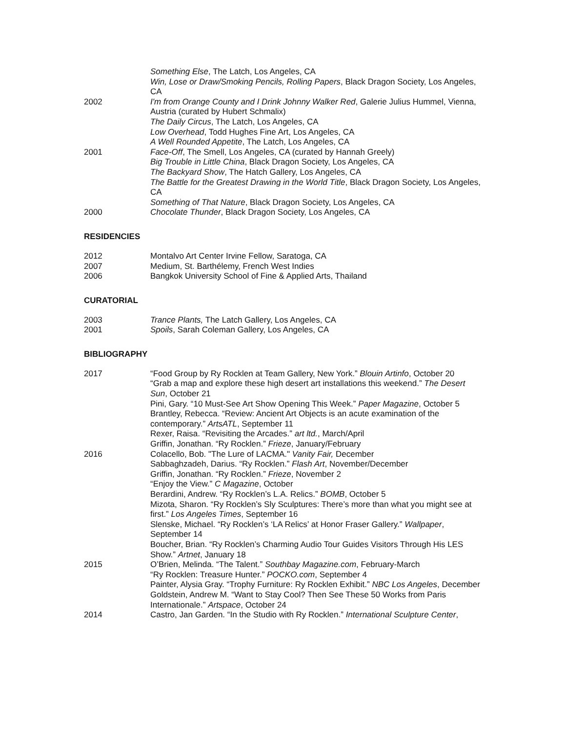Something Else, The Latch, Los Angeles, CA
Win, Lose or Draw/Smoking Pencils, Rolling Papers, Black Dragon Society, Los Angeles, CA
2002 I'm from Orange County and I Drink Johnny Walker Red, Galerie Julius Hummel, Vienna, Austria (curated by Hubert Schmalix)
The Daily Circus, The Latch, Los Angeles, CA
Low Overhead, Todd Hughes Fine Art, Los Angeles, CA
A Well Rounded Appetite, The Latch, Los Angeles, CA
2001 Face-Off, The Smell, Los Angeles, CA (curated by Hannah Greely)
Big Trouble in Little China, Black Dragon Society, Los Angeles, CA
The Backyard Show, The Hatch Gallery, Los Angeles, CA
The Battle for the Greatest Drawing in the World Title, Black Dragon Society, Los Angeles, CA
Something of That Nature, Black Dragon Society, Los Angeles, CA
2000 Chocolate Thunder, Black Dragon Society, Los Angeles, CA
RESIDENCIES
2012 Montalvo Art Center Irvine Fellow, Saratoga, CA
2007 Medium, St. Barthélemy, French West Indies
2006 Bangkok University School of Fine & Applied Arts, Thailand
CURATORIAL
2003 Trance Plants, The Latch Gallery, Los Angeles, CA
2001 Spoils, Sarah Coleman Gallery, Los Angeles, CA
BIBLIOGRAPHY
2017 “Food Group by Ry Rocklen at Team Gallery, New York.” Blouin Artinfo, October 20
“Grab a map and explore these high desert art installations this weekend.” The Desert Sun, October 21
Pini, Gary. “10 Must-See Art Show Opening This Week.” Paper Magazine, October 5
Brantley, Rebecca. “Review: Ancient Art Objects is an acute examination of the contemporary.” ArtsATL, September 11
Rexer, Raisa. “Revisiting the Arcades.” art ltd., March/April
Griffin, Jonathan. “Ry Rocklen.” Frieze, January/February
2016 Colacello, Bob. "The Lure of LACMA." Vanity Fair, December
Sabbaghzadeh, Darius. “Ry Rocklen.” Flash Art, November/December
Griffin, Jonathan. “Ry Rocklen.” Frieze, November 2
“Enjoy the View.” C Magazine, October
Berardini, Andrew. “Ry Rocklen’s L.A. Relics.” BOMB, October 5
Mizota, Sharon. “Ry Rocklen’s Sly Sculptures: There’s more than what you might see at first.” Los Angeles Times, September 16
Slenske, Michael. “Ry Rocklen’s ‘LA Relics’ at Honor Fraser Gallery.” Wallpaper, September 14
Boucher, Brian. “Ry Rocklen’s Charming Audio Tour Guides Visitors Through His LES Show.” Artnet, January 18
2015 O’Brien, Melinda. “The Talent.” Southbay Magazine.com, February-March
“Ry Rocklen: Treasure Hunter.” POCKO.com, September 4
Painter, Alysia Gray. “Trophy Furniture: Ry Rocklen Exhibit.” NBC Los Angeles, December
Goldstein, Andrew M. “Want to Stay Cool? Then See These 50 Works from Paris Internationale.” Artspace, October 24
2014 Castro, Jan Garden. “In the Studio with Ry Rocklen.” International Sculpture Center,